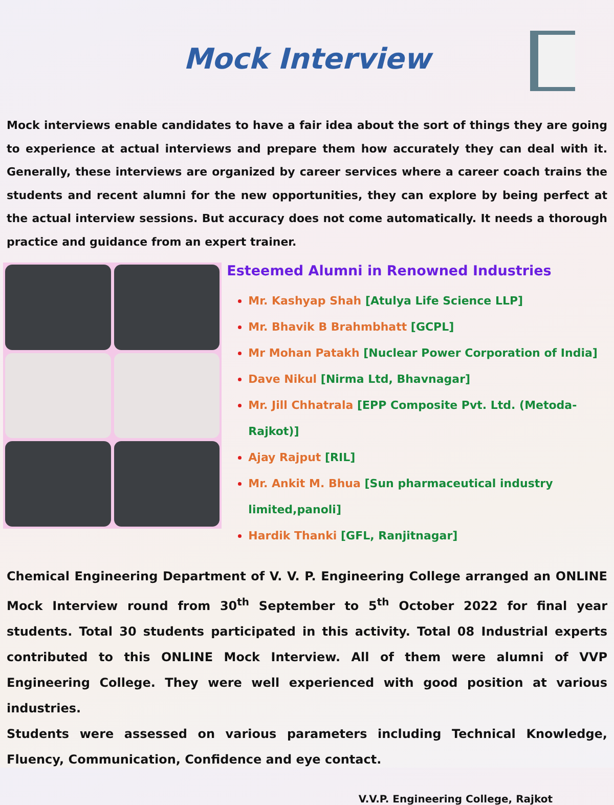Mock Interview
Mock interviews enable candidates to have a fair idea about the sort of things they are going to experience at actual interviews and prepare them how accurately they can deal with it. Generally, these interviews are organized by career services where a career coach trains the students and recent alumni for the new opportunities, they can explore by being perfect at the actual interview sessions. But accuracy does not come automatically. It needs a thorough practice and guidance from an expert trainer.
Esteemed Alumni in Renowned Industries
Mr. Kashyap Shah [Atulya Life Science LLP]
Mr. Bhavik B Brahmbhatt [GCPL]
Mr Mohan Patakh [Nuclear Power Corporation of India]
Dave Nikul [Nirma Ltd, Bhavnagar]
Mr. Jill Chhatrala [EPP Composite Pvt. Ltd. (Metoda-Rajkot)]
Ajay Rajput [RIL]
Mr. Ankit M. Bhua [Sun pharmaceutical industry limited,panoli]
Hardik Thanki [GFL, Ranjitnagar]
Chemical Engineering Department of V. V. P. Engineering College arranged an ONLINE Mock Interview round from 30<sup>th</sup> September to 5<sup>th</sup> October 2022 for final year students. Total 30 students participated in this activity. Total 08 Industrial experts contributed to this ONLINE Mock Interview. All of them were alumni of VVP Engineering College. They were well experienced with good position at various industries.
Students were assessed on various parameters including Technical Knowledge, Fluency, Communication, Confidence and eye contact.
V.V.P. Engineering College, Rajkot